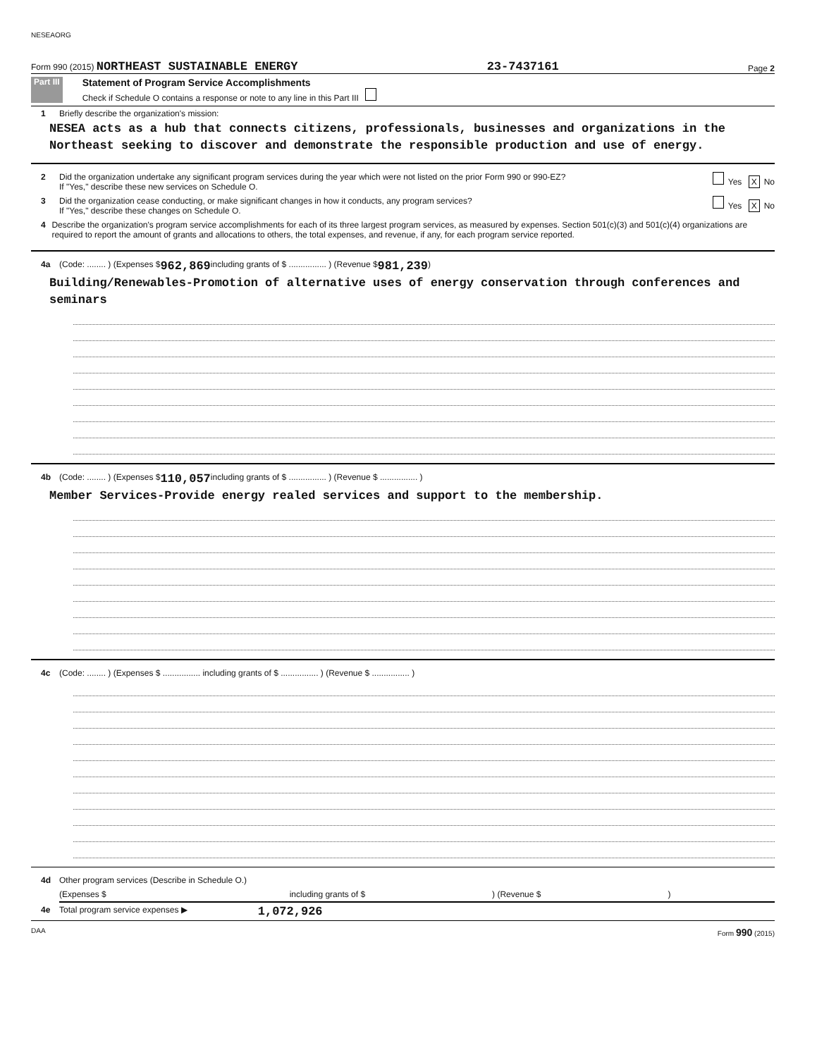NESEAORG
Form 990 (2015) NORTHEAST SUSTAINABLE ENERGY 23-7437161 Page 2
Part III
Statement of Program Service Accomplishments
Check if Schedule O contains a response or note to any line in this Part III
1 Briefly describe the organization's mission:
NESEA acts as a hub that connects citizens, professionals, businesses and organizations in the Northeast seeking to discover and demonstrate the responsible production and use of energy.
2 Did the organization undertake any significant program services during the year which were not listed on the prior Form 990 or 990-EZ?
If "Yes," describe these new services on Schedule O. Yes X No
3 Did the organization cease conducting, or make significant changes in how it conducts, any program services?
If "Yes," describe these changes on Schedule O. Yes X No
4 Describe the organization's program service accomplishments for each of its three largest program services, as measured by expenses. Section 501(c)(3) and 501(c)(4) organizations are required to report the amount of grants and allocations to others, the total expenses, and revenue, if any, for each program service reported.
4a (Code: ........ ) (Expenses $ 962,869 including grants of $ ................ ) (Revenue $ 981,239 )
Building/Renewables-Promotion of alternative uses of energy conservation through conferences and seminars
4b (Code: ........ ) (Expenses $ 110,057 including grants of $ ................ ) (Revenue $ ................ )
Member Services-Provide energy realed services and support to the membership.
4c (Code: ........ ) (Expenses $ ................ including grants of $ ................ ) (Revenue $ ................ )
4d Other program services (Describe in Schedule O.)
(Expenses $ including grants of $ ) (Revenue $ )
4e Total program service expenses ▶ 1,072,926
DAA Form 990 (2015)